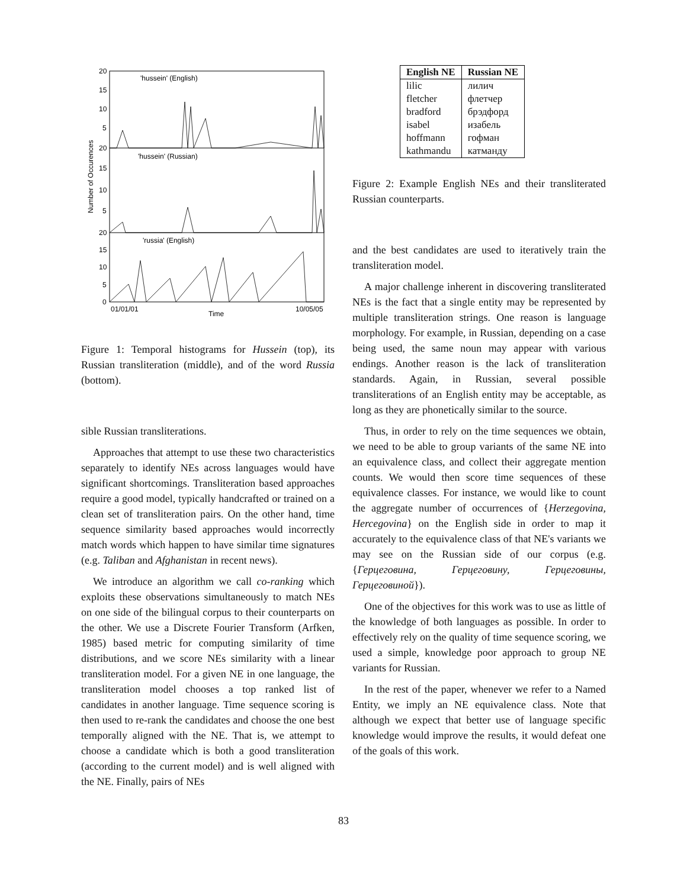20
15
10
5
20
15
10
5
20
15
10
5
0
'hussein' (English)
'hussein' (Russian)
'russia' (English)
Number of Occurences
01/01/01
Time
10/05/05
Figure 1: Temporal histograms for Hussein (top), its Russian transliteration (middle), and of the word Russia (bottom).
sible Russian transliterations.
Approaches that attempt to use these two characteristics separately to identify NEs across languages would have significant shortcomings. Transliteration based approaches require a good model, typically handcrafted or trained on a clean set of transliteration pairs. On the other hand, time sequence similarity based approaches would incorrectly match words which happen to have similar time signatures (e.g. Taliban and Afghanistan in recent news).
We introduce an algorithm we call co-ranking which exploits these observations simultaneously to match NEs on one side of the bilingual corpus to their counterparts on the other. We use a Discrete Fourier Transform (Arfken, 1985) based metric for computing similarity of time distributions, and we score NEs similarity with a linear transliteration model. For a given NE in one language, the transliteration model chooses a top ranked list of candidates in another language. Time sequence scoring is then used to re-rank the candidates and choose the one best temporally aligned with the NE. That is, we attempt to choose a candidate which is both a good transliteration (according to the current model) and is well aligned with the NE. Finally, pairs of NEs
| English NE | Russian NE |
| --- | --- |
| lilic | лилич |
| fletcher | флетчер |
| bradford | брэдфорд |
| isabel | изабель |
| hoffmann | гофман |
| kathmandu | катманду |
Figure 2: Example English NEs and their transliterated Russian counterparts.
and the best candidates are used to iteratively train the transliteration model.
A major challenge inherent in discovering transliterated NEs is the fact that a single entity may be represented by multiple transliteration strings. One reason is language morphology. For example, in Russian, depending on a case being used, the same noun may appear with various endings. Another reason is the lack of transliteration standards. Again, in Russian, several possible transliterations of an English entity may be acceptable, as long as they are phonetically similar to the source.
Thus, in order to rely on the time sequences we obtain, we need to be able to group variants of the same NE into an equivalence class, and collect their aggregate mention counts. We would then score time sequences of these equivalence classes. For instance, we would like to count the aggregate number of occurrences of {Herzegovina, Hercegovina} on the English side in order to map it accurately to the equivalence class of that NE's variants we may see on the Russian side of our corpus (e.g. {Герцеговина, Герцеговину, Герцеговины, Герцеговиной}).
One of the objectives for this work was to use as little of the knowledge of both languages as possible. In order to effectively rely on the quality of time sequence scoring, we used a simple, knowledge poor approach to group NE variants for Russian.
In the rest of the paper, whenever we refer to a Named Entity, we imply an NE equivalence class. Note that although we expect that better use of language specific knowledge would improve the results, it would defeat one of the goals of this work.
83